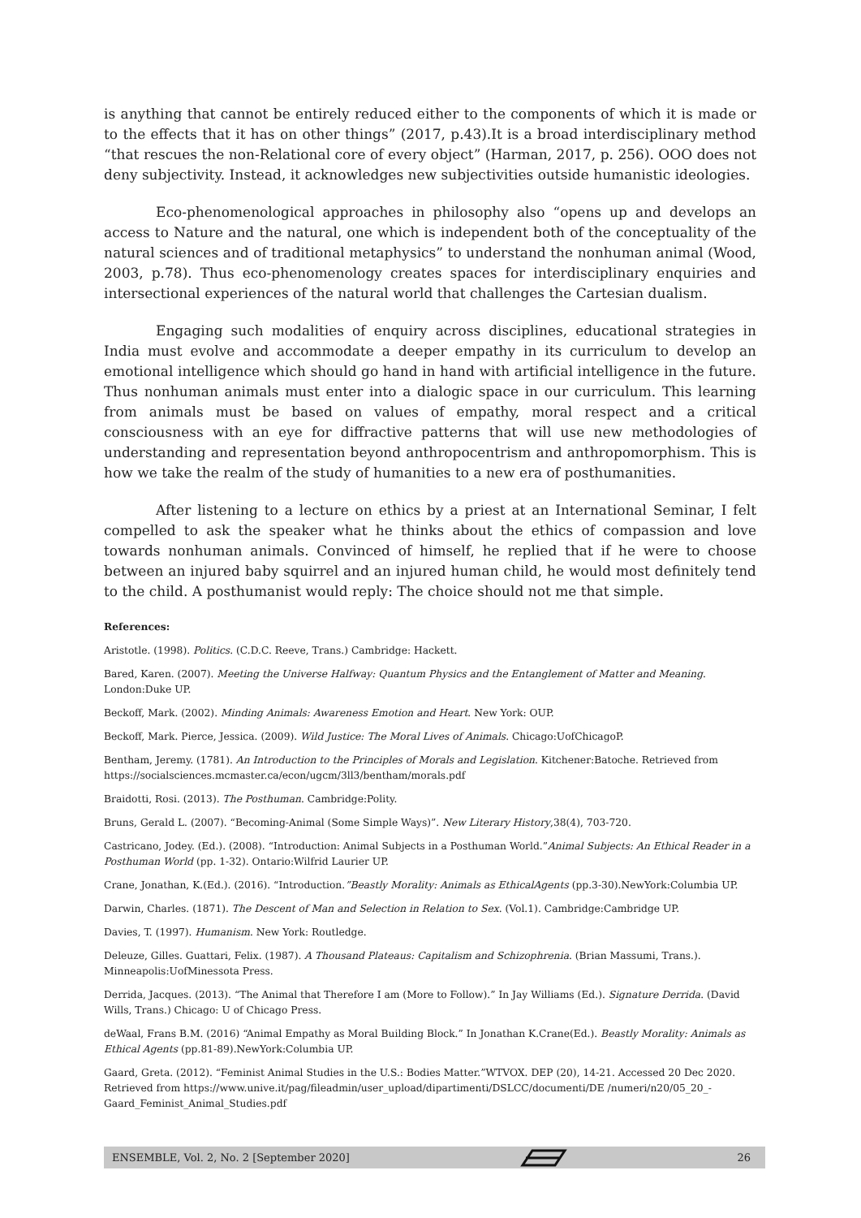is anything that cannot be entirely reduced either to the components of which it is made or to the effects that it has on other things” (2017, p.43).It is a broad interdisciplinary method “that rescues the non-Relational core of every object” (Harman, 2017, p. 256). OOO does not deny subjectivity. Instead, it acknowledges new subjectivities outside humanistic ideologies.
Eco-phenomenological approaches in philosophy also “opens up and develops an access to Nature and the natural, one which is independent both of the conceptuality of the natural sciences and of traditional metaphysics” to understand the nonhuman animal (Wood, 2003, p.78). Thus eco-phenomenology creates spaces for interdisciplinary enquiries and intersectional experiences of the natural world that challenges the Cartesian dualism.
Engaging such modalities of enquiry across disciplines, educational strategies in India must evolve and accommodate a deeper empathy in its curriculum to develop an emotional intelligence which should go hand in hand with artificial intelligence in the future. Thus nonhuman animals must enter into a dialogic space in our curriculum. This learning from animals must be based on values of empathy, moral respect and a critical consciousness with an eye for diffractive patterns that will use new methodologies of understanding and representation beyond anthropocentrism and anthropomorphism. This is how we take the realm of the study of humanities to a new era of posthumanities.
After listening to a lecture on ethics by a priest at an International Seminar, I felt compelled to ask the speaker what he thinks about the ethics of compassion and love towards nonhuman animals. Convinced of himself, he replied that if he were to choose between an injured baby squirrel and an injured human child, he would most definitely tend to the child. A posthumanist would reply: The choice should not me that simple.
References:
Aristotle. (1998). Politics. (C.D.C. Reeve, Trans.) Cambridge: Hackett.
Bared, Karen. (2007). Meeting the Universe Halfway: Quantum Physics and the Entanglement of Matter and Meaning. London:Duke UP.
Beckoff, Mark. (2002). Minding Animals: Awareness Emotion and Heart. New York: OUP.
Beckoff, Mark. Pierce, Jessica. (2009). Wild Justice: The Moral Lives of Animals. Chicago:UofChicagoP.
Bentham, Jeremy. (1781). An Introduction to the Principles of Morals and Legislation. Kitchener:Batoche. Retrieved from https://socialsciences.mcmaster.ca/econ/ugcm/3ll3/bentham/morals.pdf
Braidotti, Rosi. (2013). The Posthuman. Cambridge:Polity.
Bruns, Gerald L. (2007). “Becoming-Animal (Some Simple Ways)”. New Literary History,38(4), 703-720.
Castricano, Jodey. (Ed.). (2008). “Introduction: Animal Subjects in a Posthuman World.”Animal Subjects: An Ethical Reader in a Posthuman World (pp. 1-32). Ontario:Wilfrid Laurier UP.
Crane, Jonathan, K.(Ed.). (2016). “Introduction.”Beastly Morality: Animals as EthicalAgents (pp.3-30).NewYork:Columbia UP.
Darwin, Charles. (1871). The Descent of Man and Selection in Relation to Sex. (Vol.1). Cambridge:Cambridge UP.
Davies, T. (1997). Humanism. New York: Routledge.
Deleuze, Gilles. Guattari, Felix. (1987). A Thousand Plateaus: Capitalism and Schizophrenia. (Brian Massumi, Trans.). Minneapolis:UofMinessota Press.
Derrida, Jacques. (2013). “The Animal that Therefore I am (More to Follow).” In Jay Williams (Ed.). Signature Derrida. (David Wills, Trans.) Chicago: U of Chicago Press.
deWaal, Frans B.M. (2016) “Animal Empathy as Moral Building Block.” In Jonathan K.Crane(Ed.). Beastly Morality: Animals as Ethical Agents (pp.81-89).NewYork:Columbia UP.
Gaard, Greta. (2012). “Feminist Animal Studies in the U.S.: Bodies Matter.”WTVOX. DEP (20), 14-21. Accessed 20 Dec 2020. Retrieved from https://www.unive.it/pag/fileadmin/user_upload/dipartimenti/DSLCC/documenti/DE /numeri/n20/05_20_-Gaard_Feminist_Animal_Studies.pdf
ENSEMBLE, Vol. 2, No. 2 [September 2020] 26